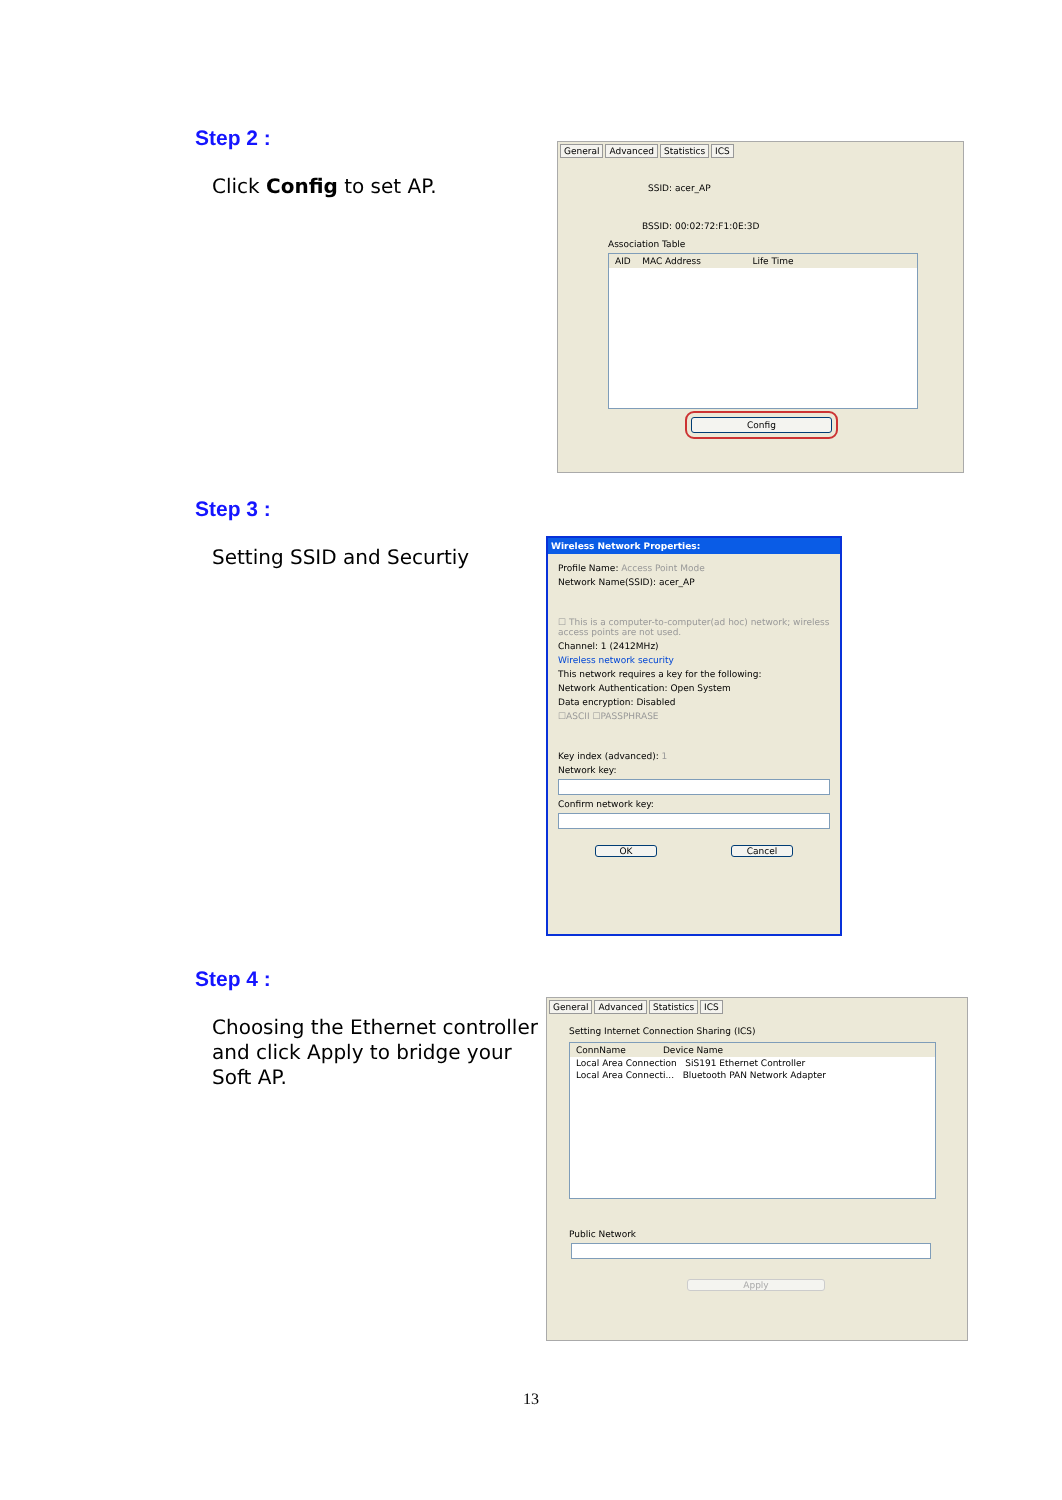Step 2 :
Click Config to set AP.
General Advanced Statistics ICS
SSID: acer_AP
BSSID: 00:02:72:F1:0E:3D
Association Table
AID MAC Address Life Time
Config
Step 3 :
Setting SSID and Securtiy
Wireless Network Properties:
Profile Name: Access Point Mode
Network Name(SSID): acer_AP
☐ This is a computer-to-computer(ad hoc) network; wireless access points are not used.
Channel: 1 (2412MHz)
Wireless network security
This network requires a key for the following:
Network Authentication: Open System
Data encryption: Disabled
☐ASCII ☐PASSPHRASE
Key index (advanced): 1
Network key:
Confirm network key:
OK Cancel
Step 4 :
Choosing the Ethernet controller
and click Apply to bridge your
Soft AP.
General Advanced Statistics ICS
Setting Internet Connection Sharing (ICS)
ConnName Device Name
Local Area Connection SiS191 Ethernet Controller
Local Area Connecti... Bluetooth PAN Network Adapter
Public Network
Apply
13